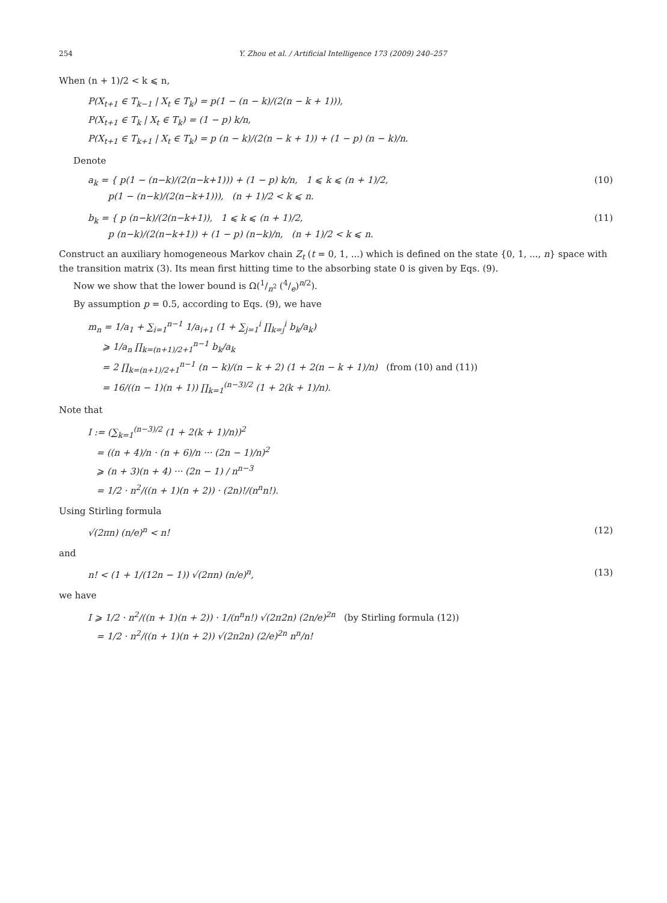254 Y. Zhou et al. / Artificial Intelligence 173 (2009) 240–257
When (n + 1)/2 < k ⩽ n,
P(X<sub>t+1</sub> ∈ T<sub>k−1</sub> | X<sub>t</sub> ∈ T<sub>k</sub>) = p(1 − (n − k)/(2(n − k + 1))),
P(X<sub>t+1</sub> ∈ T<sub>k</sub> | X<sub>t</sub> ∈ T<sub>k</sub>) = (1 − p) k/n,
P(X<sub>t+1</sub> ∈ T<sub>k+1</sub> | X<sub>t</sub> ∈ T<sub>k</sub>) = p (n − k)/(2(n − k + 1)) + (1 − p) (n − k)/n.
Denote
a<sub>k</sub> = { p(1 − (n−k)/(2(n−k+1))) + (1 − p) k/n, 1 ⩽ k ⩽ (n + 1)/2,
p(1 − (n−k)/(2(n−k+1))), (n + 1)/2 < k ⩽ n.
(10)
b<sub>k</sub> = { p (n−k)/(2(n−k+1)), 1 ⩽ k ⩽ (n + 1)/2,
p (n−k)/(2(n−k+1)) + (1 − p) (n−k)/n, (n + 1)/2 < k ⩽ n.
(11)
Construct an auxiliary homogeneous Markov chain Z<sub>t</sub> (t = 0, 1, ...) which is defined on the state {0, 1, ..., n} space with the transition matrix (3). Its mean first hitting time to the absorbing state 0 is given by Eqs. (9).
Now we show that the lower bound is Ω(1/n<sup>2</sup> (4/e)<sup>n/2</sup>).
By assumption p = 0.5, according to Eqs. (9), we have
m<sub>n</sub> = 1/a<sub>1</sub> + ∑<sub>i=1</sub><sup>n−1</sup> 1/a<sub>i+1</sub> (1 + ∑<sub>j=1</sub><sup>i</sup> ∏<sub>k=j</sub><sup>i</sup> b<sub>k</sub>/a<sub>k</sub>)
⩾ 1/a<sub>n</sub> ∏<sub>k=(n+1)/2+1</sub><sup>n−1</sup> b<sub>k</sub>/a<sub>k</sub>
= 2 ∏<sub>k=(n+1)/2+1</sub><sup>n−1</sup> (n − k)/(n − k + 2) (1 + 2(n − k + 1)/n) (from (10) and (11))
= 16/((n − 1)(n + 1)) ∏<sub>k=1</sub><sup>(n−3)/2</sup> (1 + 2(k + 1)/n).
Note that
I := (∑<sub>k=1</sub><sup>(n−3)/2</sup> (1 + 2(k + 1)/n))<sup>2</sup>
= ((n + 4)/n · (n + 6)/n ··· (2n − 1)/n)<sup>2</sup>
⩾ (n + 3)(n + 4) ··· (2n − 1) / n<sup>n−3</sup>
= 1/2 · n<sup>2</sup>/((n + 1)(n + 2)) · (2n)!/(n<sup>n</sup>n!).
Using Stirling formula
√(2πn) (n/e)<sup>n</sup> < n! (12)
and
n! < (1 + 1/(12n − 1)) √(2πn) (n/e)<sup>n</sup>,
(13)
we have
I ⩾ 1/2 · n<sup>2</sup>/((n + 1)(n + 2)) · 1/(n<sup>n</sup>n!) √(2π2n) (2n/e)<sup>2n</sup> (by Stirling formula (12))
= 1/2 · n<sup>2</sup>/((n + 1)(n + 2)) √(2π2n) (2/e)<sup>2n</sup> n<sup>n</sup>/n!